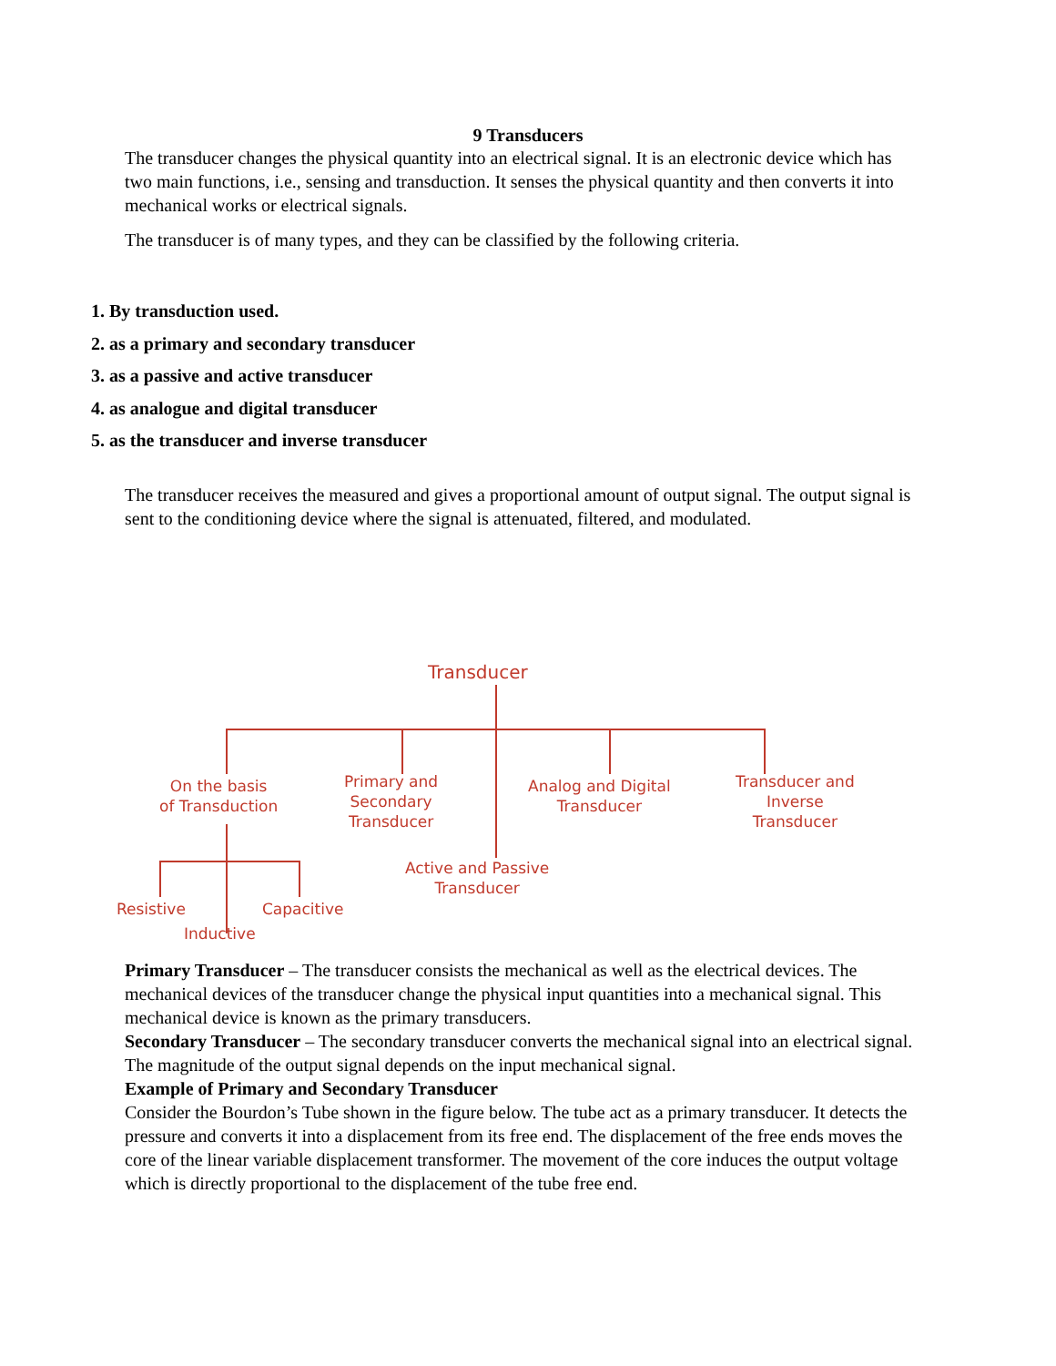9 Transducers
The transducer changes the physical quantity into an electrical signal. It is an electronic device which has two main functions, i.e., sensing and transduction. It senses the physical quantity and then converts it into mechanical works or electrical signals.
The transducer is of many types, and they can be classified by the following criteria.
1. By transduction used.
2. as a primary and secondary transducer
3. as a passive and active transducer
4. as analogue and digital transducer
5. as the transducer and inverse transducer
The transducer receives the measured and gives a proportional amount of output signal. The output signal is sent to the conditioning device where the signal is attenuated, filtered, and modulated.
Transducer
On the basis
of Transduction
Primary and
Secondary
Transducer
Analog and Digital
Transducer
Transducer and
Inverse
Transducer
Active and Passive
Transducer
Resistive Capacitive
Inductive
Primary Transducer – The transducer consists the mechanical as well as the electrical devices. The mechanical devices of the transducer change the physical input quantities into a mechanical signal. This mechanical device is known as the primary transducers.
Secondary Transducer – The secondary transducer converts the mechanical signal into an electrical signal. The magnitude of the output signal depends on the input mechanical signal.
Example of Primary and Secondary Transducer
Consider the Bourdon’s Tube shown in the figure below. The tube act as a primary transducer. It detects the pressure and converts it into a displacement from its free end. The displacement of the free ends moves the core of the linear variable displacement transformer. The movement of the core induces the output voltage which is directly proportional to the displacement of the tube free end.